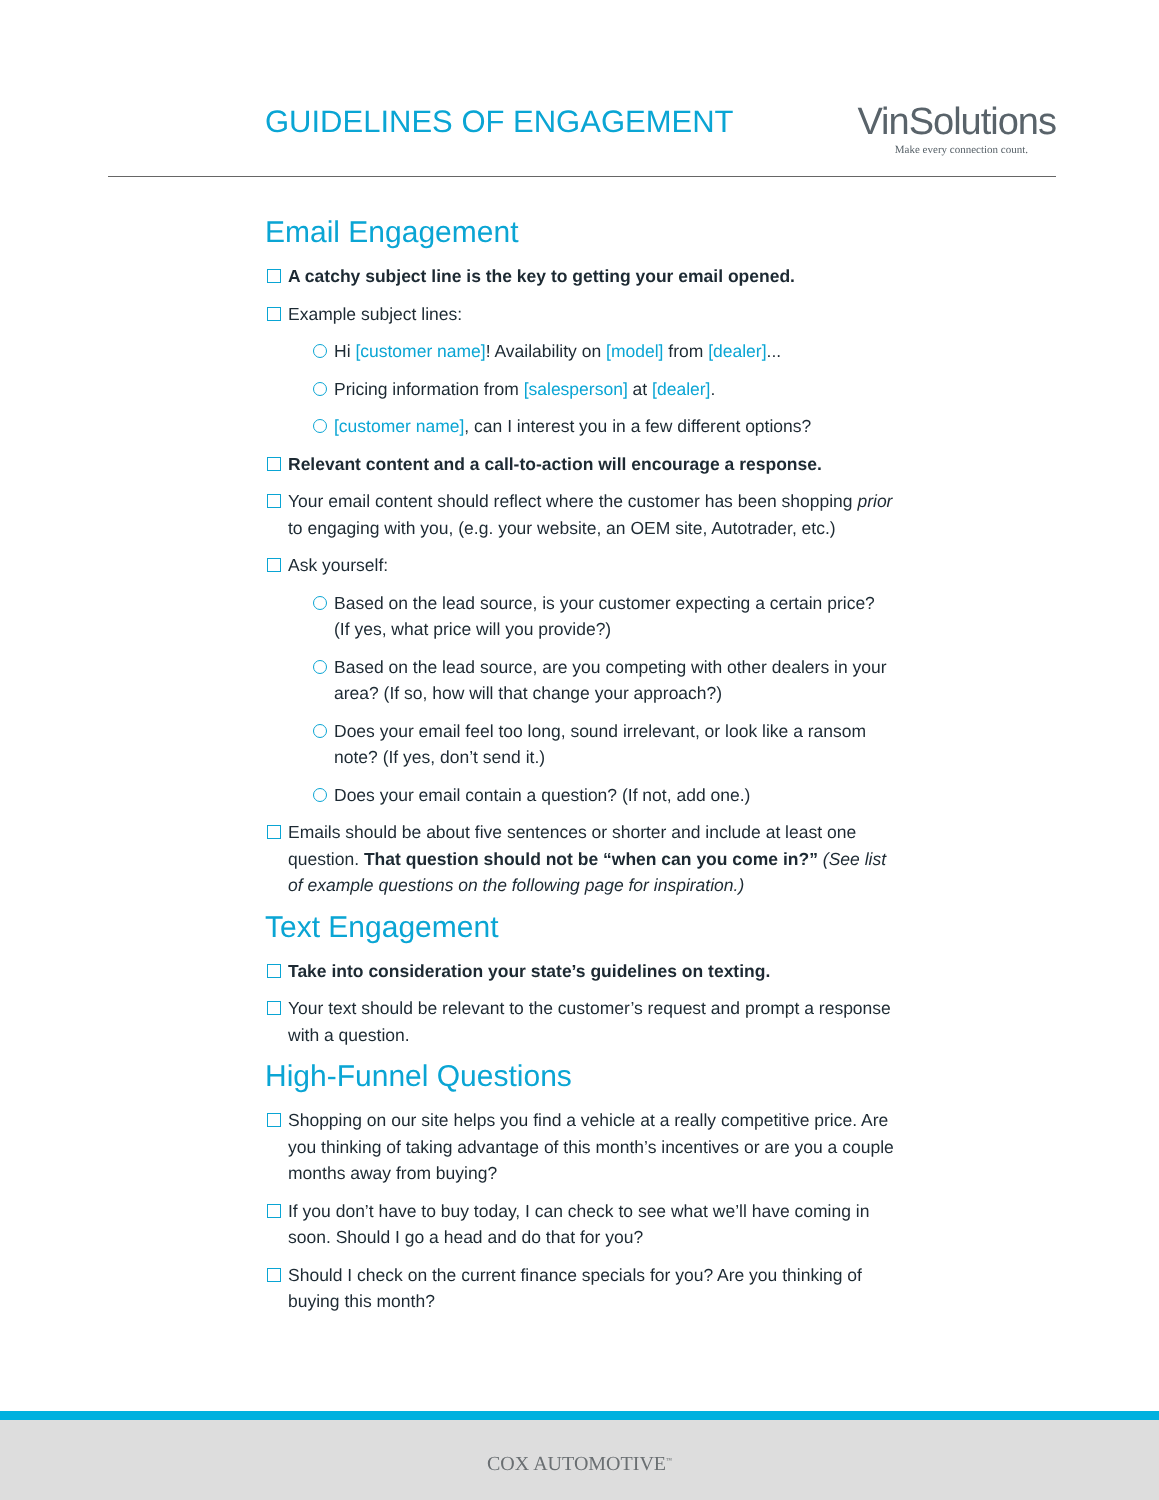GUIDELINES OF ENGAGEMENT
VinSolutions
Make every connection count.
Email Engagement
A catchy subject line is the key to getting your email opened.
Example subject lines:
Hi [customer name]! Availability on [model] from [dealer]...
Pricing information from [salesperson] at [dealer].
[customer name], can I interest you in a few different options?
Relevant content and a call-to-action will encourage a response.
Your email content should reflect where the customer has been shopping prior to engaging with you, (e.g. your website, an OEM site, Autotrader, etc.)
Ask yourself:
Based on the lead source, is your customer expecting a certain price? (If yes, what price will you provide?)
Based on the lead source, are you competing with other dealers in your area? (If so, how will that change your approach?)
Does your email feel too long, sound irrelevant, or look like a ransom note? (If yes, don’t send it.)
Does your email contain a question? (If not, add one.)
Emails should be about five sentences or shorter and include at least one question. That question should not be “when can you come in?” (See list of example questions on the following page for inspiration.)
Text Engagement
Take into consideration your state’s guidelines on texting.
Your text should be relevant to the customer’s request and prompt a response with a question.
High-Funnel Questions
Shopping on our site helps you find a vehicle at a really competitive price. Are you thinking of taking advantage of this month’s incentives or are you a couple months away from buying?
If you don’t have to buy today, I can check to see what we’ll have coming in soon. Should I go a head and do that for you?
Should I check on the current finance specials for you? Are you thinking of buying this month?
COX AUTOMOTIVE<sup>™</sup>